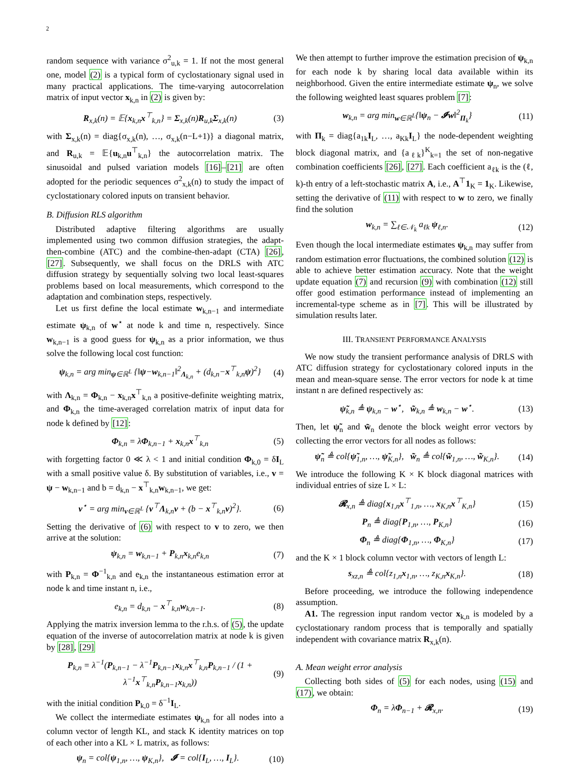2
random sequence with variance σ<sup>2</sup><sub>u,k</sub> = 1. If not the most general one, model (2) is a typical form of cyclostationary signal used in many practical applications. The time-varying autocorrelation matrix of input vector x<sub>k,n</sub> in (2) is given by:
R<sub>x,k</sub>(n) = 𝔼{x<sub>k,n</sub>x<sup>⊤</sup><sub>k,n</sub>} = Σ<sub>x,k</sub>(n)R<sub>u,k</sub>Σ<sub>x,k</sub>(n) (3)
with Σ<sub>x,k</sub>(n) = diag{σ<sub>x,k</sub>(n), …, σ<sub>x,k</sub>(n−L+1)} a diagonal matrix, and R<sub>u,k</sub> = 𝔼{u<sub>k,n</sub>u<sup>⊤</sup><sub>k,n</sub>} the autocorrelation matrix. The sinusoidal and pulsed variation models [16]–[21] are often adopted for the periodic sequences σ<sup>2</sup><sub>x,k</sub>(n) to study the impact of cyclostationary colored inputs on transient behavior.
B. Diffusion RLS algorithm
Distributed adaptive filtering algorithms are usually implemented using two common diffusion strategies, the adapt-then-combine (ATC) and the combine-then-adapt (CTA) [26], [27]. Subsequently, we shall focus on the DRLS with ATC diffusion strategy by sequentially solving two local least-squares problems based on local measurements, which correspond to the adaptation and combination steps, respectively.
Let us first define the local estimate w<sub>k,n−1</sub> and intermediate estimate ψ<sub>k,n</sub> of w<sup>⋆</sup> at node k and time n, respectively. Since w<sub>k,n−1</sub> is a good guess for ψ<sub>k,n</sub> as a prior information, we thus solve the following local cost function:
ψ<sub>k,n</sub> = arg min<sub>ψ∈ℝ<sup>L</sup></sub> {‖ψ−w<sub>k,n−1</sub>‖<sup>2</sup><sub>Λ<sub>k,n</sub></sub> + (d<sub>k,n</sub>−x<sup>⊤</sup><sub>k,n</sub>ψ)<sup>2</sup>} (4)
with Λ<sub>k,n</sub> = Φ<sub>k,n</sub> − x<sub>k,n</sub>x<sup>⊤</sup><sub>k,n</sub> a positive-definite weighting matrix, and Φ<sub>k,n</sub> the time-averaged correlation matrix of input data for node k defined by [12]:
Φ<sub>k,n</sub> = λΦ<sub>k,n−1</sub> + x<sub>k,n</sub>x<sup>⊤</sup><sub>k,n</sub> (5)
with forgetting factor 0 ≪ λ < 1 and initial condition Φ<sub>k,0</sub> = δI<sub>L</sub> with a small positive value δ. By substitution of variables, i.e., v = ψ − w<sub>k,n−1</sub> and b = d<sub>k,n</sub> − x<sup>⊤</sup><sub>k,n</sub>w<sub>k,n−1</sub>, we get:
v<sup>⋆</sup> = arg min<sub>v∈ℝ<sup>L</sup></sub> {v<sup>⊤</sup>Λ<sub>k,n</sub>v + (b − x<sup>⊤</sup><sub>k,n</sub>v)<sup>2</sup>}. (6)
Setting the derivative of (6) with respect to v to zero, we then arrive at the solution:
ψ<sub>k,n</sub> = w<sub>k,n−1</sub> + P<sub>k,n</sub>x<sub>k,n</sub>e<sub>k,n</sub> (7)
with P<sub>k,n</sub> = Φ<sup>−1</sup><sub>k,n</sub> and e<sub>k,n</sub> the instantaneous estimation error at node k and time instant n, i.e.,
e<sub>k,n</sub> = d<sub>k,n</sub> − x<sup>⊤</sup><sub>k,n</sub>w<sub>k,n−1</sub>. (8)
Applying the matrix inversion lemma to the r.h.s. of (5), the update equation of the inverse of autocorrelation matrix at node k is given by [28], [29]
P<sub>k,n</sub> = λ<sup>−1</sup>(P<sub>k,n−1</sub> − λ<sup>−1</sup>P<sub>k,n−1</sub>x<sub>k,n</sub>x<sup>⊤</sup><sub>k,n</sub>P<sub>k,n−1</sub> / (1 + λ<sup>−1</sup>x<sup>⊤</sup><sub>k,n</sub>P<sub>k,n−1</sub>x<sub>k,n</sub>)) (9)
with the initial condition P<sub>k,0</sub> = δ<sup>−1</sup>I<sub>L</sub>.
We collect the intermediate estimates ψ<sub>k,n</sub> for all nodes into a column vector of length KL, and stack K identity matrices on top of each other into a KL × L matrix, as follows:
ψ<sub>n</sub> = col{ψ<sub>1,n</sub>, …, ψ<sub>K,n</sub>}, 𝓘 = col{I<sub>L</sub>, …, I<sub>L</sub>}. (10)
We then attempt to further improve the estimation precision of ψ<sub>k,n</sub> for each node k by sharing local data available within its neighborhood. Given the entire intermediate estimate ψ<sub>n</sub>, we solve the following weighted least squares problem [7]:
w<sub>k,n</sub> = arg min<sub>w∈ℝ<sup>L</sup></sub>{‖ψ<sub>n</sub> − 𝓘w‖<sup>2</sup><sub>Π<sub>k</sub></sub>} (11)
with Π<sub>k</sub> = diag{a<sub>1k</sub>I<sub>L</sub>, …, a<sub>Kk</sub>I<sub>L</sub>} the node-dependent weighting block diagonal matrix, and {a<sub>ℓk</sub>}<sup>K</sup><sub>k=1</sub> the set of non-negative combination coefficients [26], [27]. Each coefficient a<sub>ℓk</sub> is the (ℓ, k)-th entry of a left-stochastic matrix A, i.e., A<sup>⊤</sup>1<sub>K</sub> = 1<sub>K</sub>. Likewise, setting the derivative of (11) with respect to w to zero, we finally find the solution
w<sub>k,n</sub> = ∑<sub>ℓ∈𝒩<sub>k</sub></sub> a<sub>ℓk</sub> ψ<sub>ℓ,n</sub>. (12)
Even though the local intermediate estimates ψ<sub>k,n</sub> may suffer from random estimation error fluctuations, the combined solution (12) is able to achieve better estimation accuracy. Note that the weight update equation (7) and recursion (9) with combination (12) still offer good estimation performance instead of implementing an incremental-type scheme as in [7]. This will be illustrated by simulation results later.
III. TRANSIENT PERFORMANCE ANALYSIS
We now study the transient performance analysis of DRLS with ATC diffusion strategy for cyclostationary colored inputs in the mean and mean-square sense. The error vectors for node k at time instant n are defined respectively as:
ψ̃<sub>k,n</sub> ≜ ψ<sub>k,n</sub> − w<sup>⋆</sup>, w̃<sub>k,n</sub> ≜ w<sub>k,n</sub> − w<sup>⋆</sup>. (13)
Then, let ψ̃<sub>n</sub> and w̃<sub>n</sub> denote the block weight error vectors by collecting the error vectors for all nodes as follows:
ψ̃<sub>n</sub> ≜ col{ψ̃<sub>1,n</sub>, …, ψ̃<sub>K,n</sub>}, w̃<sub>n</sub> ≜ col{w̃<sub>1,n</sub>, …, w̃<sub>K,n</sub>}. (14)
We introduce the following K × K block diagonal matrices with individual entries of size L × L:
𝓡<sub>x,n</sub> ≜ diag{x<sub>1,n</sub>x<sup>⊤</sup><sub>1,n</sub>, …, x<sub>K,n</sub>x<sup>⊤</sup><sub>K,n</sub>} (15)
P<sub>n</sub> ≜ diag{P<sub>1,n</sub>, …, P<sub>K,n</sub>} (16)
Φ<sub>n</sub> ≜ diag{Φ<sub>1,n</sub>, …, Φ<sub>K,n</sub>} (17)
and the K × 1 block column vector with vectors of length L:
s<sub>xz,n</sub> ≜ col{z<sub>1,n</sub>x<sub>1,n</sub>, …, z<sub>K,n</sub>x<sub>K,n</sub>}. (18)
Before proceeding, we introduce the following independence assumption.
A1. The regression input random vector x<sub>k,n</sub> is modeled by a cyclostationary random process that is temporally and spatially independent with covariance matrix R<sub>x,k</sub>(n).
A. Mean weight error analysis
Collecting both sides of (5) for each nodes, using (15) and (17), we obtain:
Φ<sub>n</sub> = λΦ<sub>n−1</sub> + 𝓡<sub>x,n</sub>. (19)